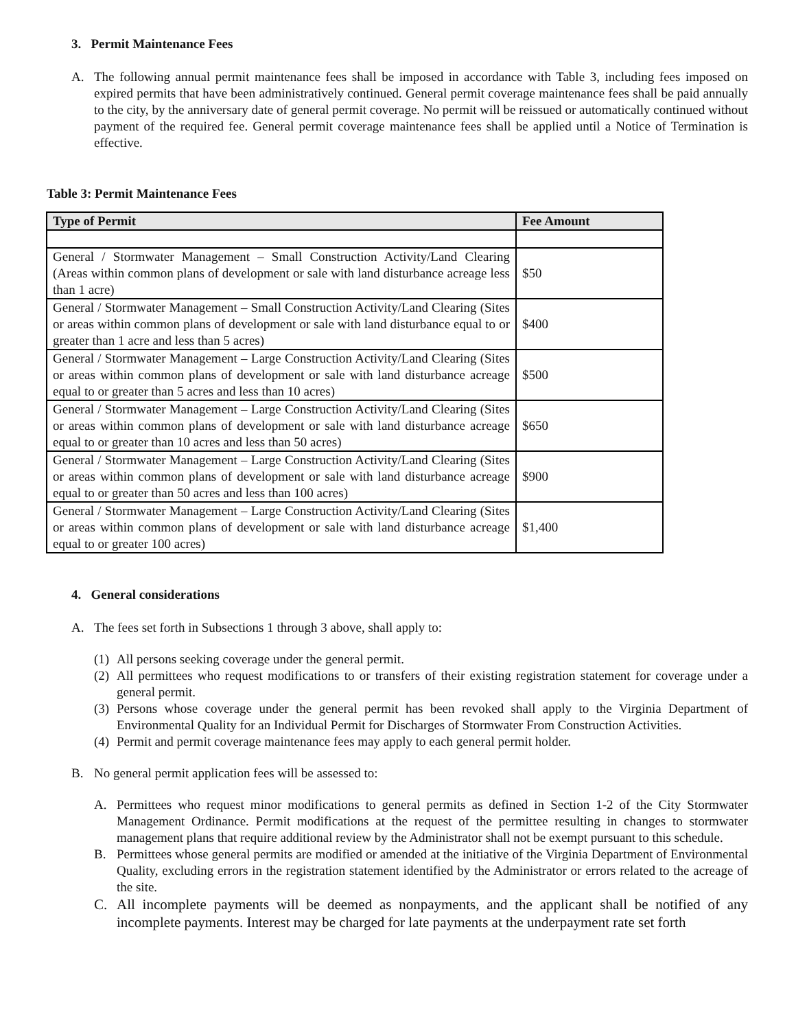3. Permit Maintenance Fees
A. The following annual permit maintenance fees shall be imposed in accordance with Table 3, including fees imposed on expired permits that have been administratively continued. General permit coverage maintenance fees shall be paid annually to the city, by the anniversary date of general permit coverage. No permit will be reissued or automatically continued without payment of the required fee. General permit coverage maintenance fees shall be applied until a Notice of Termination is effective.
Table 3: Permit Maintenance Fees
| Type of Permit | Fee Amount |
| --- | --- |
| General / Stormwater Management – Small Construction Activity/Land Clearing (Areas within common plans of development or sale with land disturbance acreage less than 1 acre) | $50 |
| General / Stormwater Management – Small Construction Activity/Land Clearing (Sites or areas within common plans of development or sale with land disturbance equal to or greater than 1 acre and less than 5 acres) | $400 |
| General / Stormwater Management – Large Construction Activity/Land Clearing (Sites or areas within common plans of development or sale with land disturbance acreage equal to or greater than 5 acres and less than 10 acres) | $500 |
| General / Stormwater Management – Large Construction Activity/Land Clearing (Sites or areas within common plans of development or sale with land disturbance acreage equal to or greater than 10 acres and less than 50 acres) | $650 |
| General / Stormwater Management – Large Construction Activity/Land Clearing (Sites or areas within common plans of development or sale with land disturbance acreage equal to or greater than 50 acres and less than 100 acres) | $900 |
| General / Stormwater Management – Large Construction Activity/Land Clearing (Sites or areas within common plans of development or sale with land disturbance acreage equal to or greater 100 acres) | $1,400 |
4. General considerations
A. The fees set forth in Subsections 1 through 3 above, shall apply to:
(1)
All persons seeking coverage under the general permit.
(2)
All permittees who request modifications to or transfers of their existing registration statement for coverage under a general permit.
(3)
Persons whose coverage under the general permit has been revoked shall apply to the Virginia Department of Environmental Quality for an Individual Permit for Discharges of Stormwater From Construction Activities.
(4)
Permit and permit coverage maintenance fees may apply to each general permit holder.
B. No general permit application fees will be assessed to:
A. Permittees who request minor modifications to general permits as defined in Section 1-2 of the City Stormwater Management Ordinance. Permit modifications at the request of the permittee resulting in changes to stormwater management plans that require additional review by the Administrator shall not be exempt pursuant to this schedule.
B. Permittees whose general permits are modified or amended at the initiative of the Virginia Department of Environmental Quality, excluding errors in the registration statement identified by the Administrator or errors related to the acreage of the site.
C. All incomplete payments will be deemed as nonpayments, and the applicant shall be notified of any incomplete payments. Interest may be charged for late payments at the underpayment rate set forth